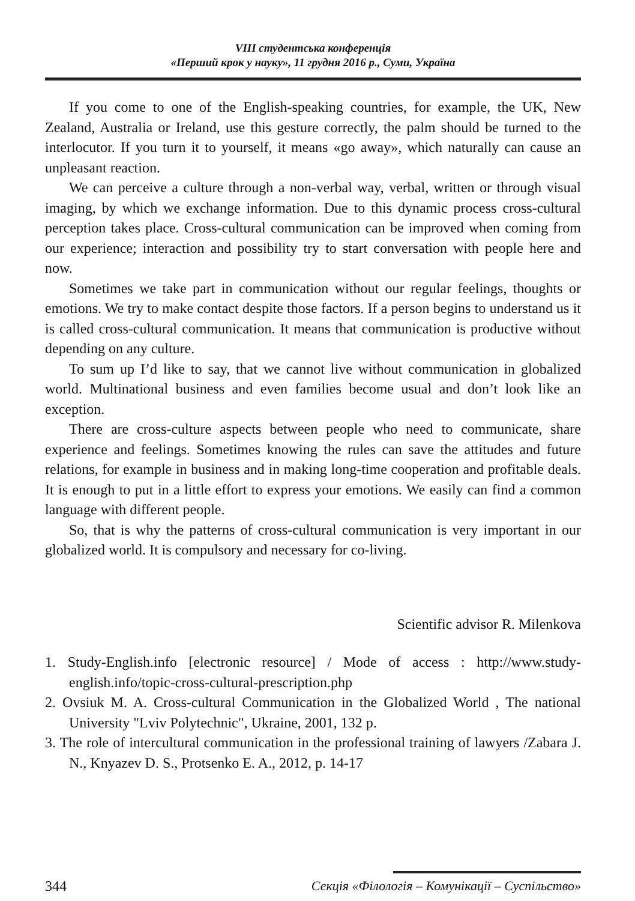VIII студентська конференція
«Перший крок у науку», 11 грудня 2016 р., Суми, Україна
If you come to one of the English-speaking countries, for example, the UK, New Zealand, Australia or Ireland, use this gesture correctly, the palm should be turned to the interlocutor. If you turn it to yourself, it means «go away», which naturally can cause an unpleasant reaction.
We can perceive a culture through a non-verbal way, verbal, written or through visual imaging, by which we exchange information. Due to this dynamic process cross-cultural perception takes place. Cross-cultural communication can be improved when coming from our experience; interaction and possibility try to start conversation with people here and now.
Sometimes we take part in communication without our regular feelings, thoughts or emotions. We try to make contact despite those factors. If a person begins to understand us it is called cross-cultural communication. It means that communication is productive without depending on any culture.
To sum up I’d like to say, that we cannot live without communication in globalized world. Multinational business and even families become usual and don’t look like an exception.
There are cross-culture aspects between people who need to communicate, share experience and feelings. Sometimes knowing the rules can save the attitudes and future relations, for example in business and in making long-time cooperation and profitable deals. It is enough to put in a little effort to express your emotions. We easily can find a common language with different people.
So, that is why the patterns of cross-cultural communication is very important in our globalized world. It is compulsory and necessary for co-living.
Scientific advisor R. Milenkova
1. Study-English.info [electronic resource] / Mode of access : http://www.study-english.info/topic-cross-cultural-prescription.php
2. Ovsiuk M. A. Cross-cultural Communication in the Globalized World , The national University "Lviv Polytechnic", Ukraine, 2001, 132 p.
3. The role of intercultural communication in the professional training of lawyers /Zabara J. N., Knyazev D. S., Protsenko E. A., 2012, p. 14-17
344 Секція «Філологія – Комунікації – Суспільство»